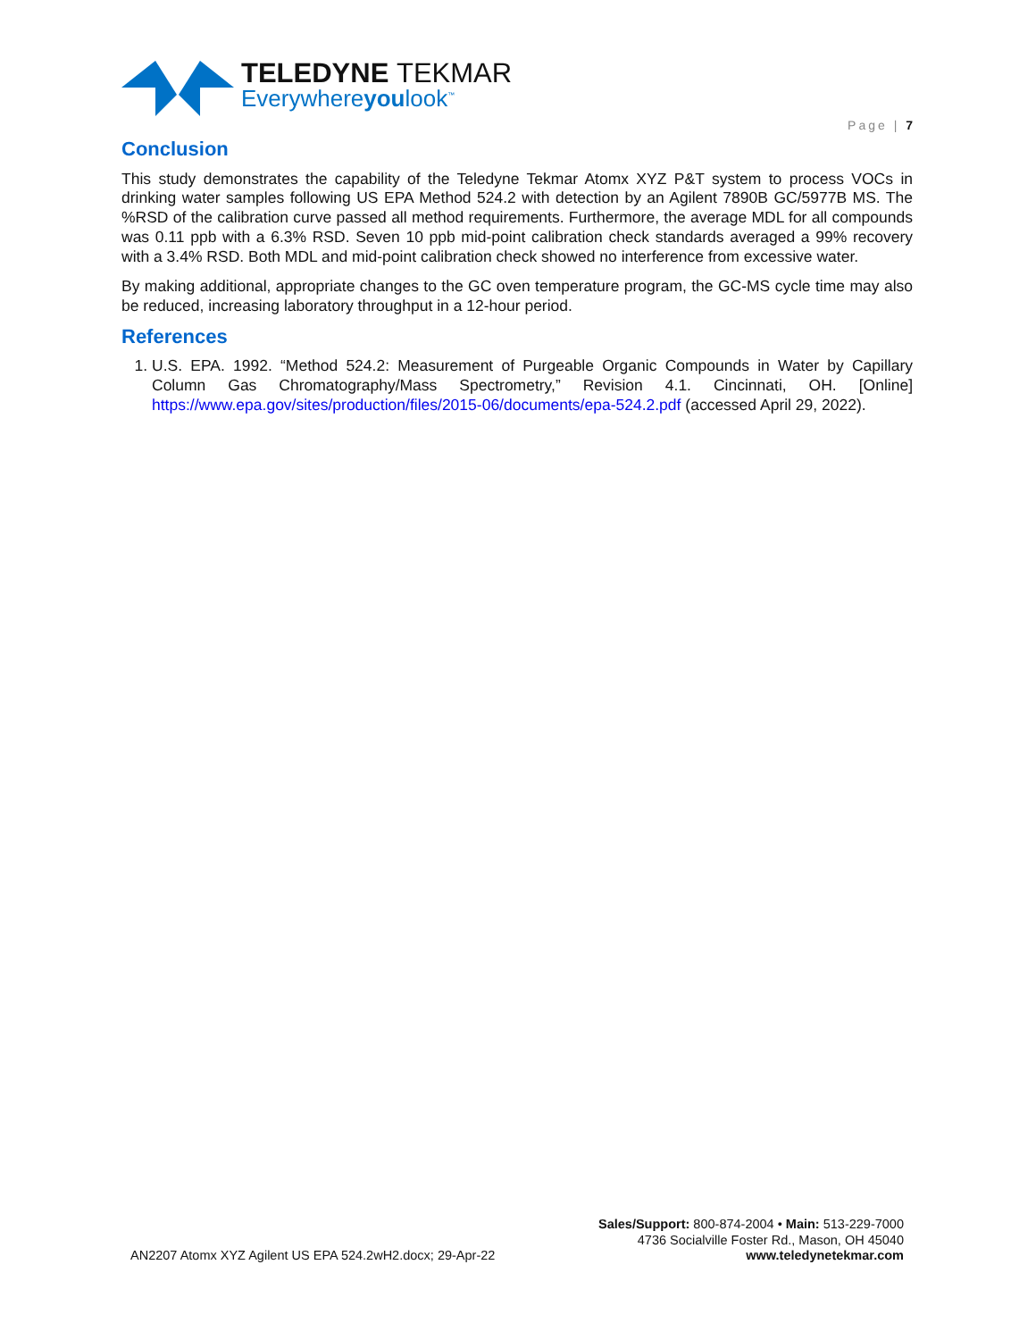TELEDYNE TEKMAR
Everywhereyoulook<sup>™</sup>
Page | 7
Conclusion
This study demonstrates the capability of the Teledyne Tekmar Atomx XYZ P&T system to process VOCs in drinking water samples following US EPA Method 524.2 with detection by an Agilent 7890B GC/5977B MS. The %RSD of the calibration curve passed all method requirements. Furthermore, the average MDL for all compounds was 0.11 ppb with a 6.3% RSD. Seven 10 ppb mid-point calibration check standards averaged a 99% recovery with a 3.4% RSD. Both MDL and mid-point calibration check showed no interference from excessive water.
By making additional, appropriate changes to the GC oven temperature program, the GC-MS cycle time may also be reduced, increasing laboratory throughput in a 12-hour period.
References
1. U.S. EPA. 1992. “Method 524.2: Measurement of Purgeable Organic Compounds in Water by Capillary Column Gas Chromatography/Mass Spectrometry,” Revision 4.1. Cincinnati, OH. [Online] https://www.epa.gov/sites/production/files/2015-06/documents/epa-524.2.pdf (accessed April 29, 2022).
AN2207 Atomx XYZ Agilent US EPA 524.2wH2.docx; 29-Apr-22
Sales/Support: 800-874-2004 • Main: 513-229-7000
4736 Socialville Foster Rd., Mason, OH 45040
www.teledynetekmar.com